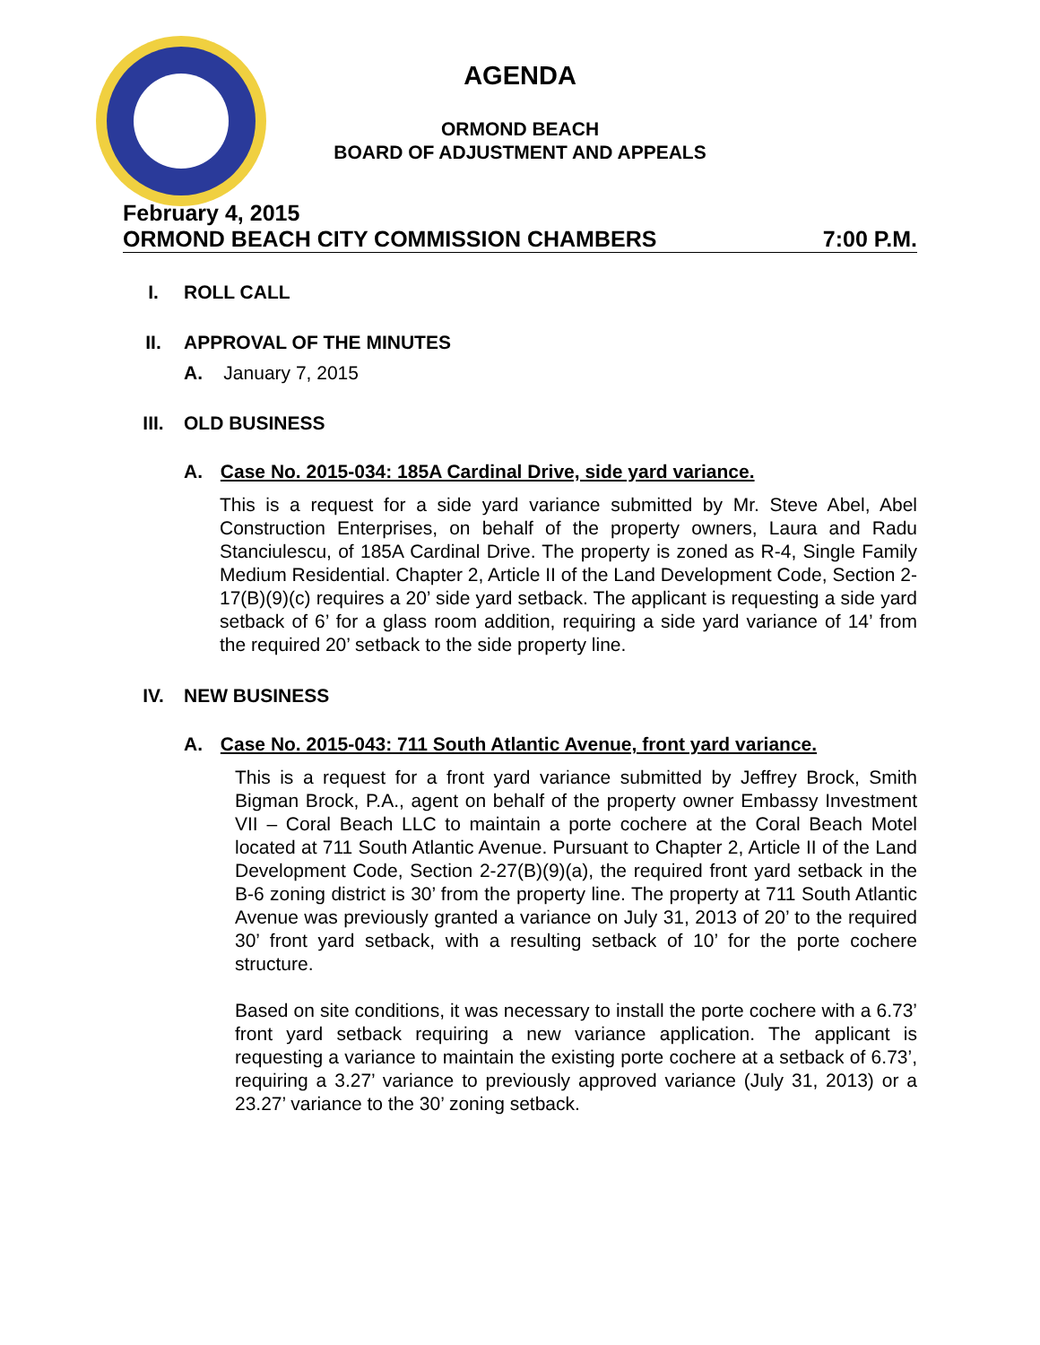AGENDA
ORMOND BEACH
BOARD OF ADJUSTMENT AND APPEALS
February 4, 2015
ORMOND BEACH CITY COMMISSION CHAMBERS 7:00 P.M.
I. ROLL CALL
II. APPROVAL OF THE MINUTES
A. January 7, 2015
III. OLD BUSINESS
A. Case No. 2015-034: 185A Cardinal Drive, side yard variance.
This is a request for a side yard variance submitted by Mr. Steve Abel, Abel Construction Enterprises, on behalf of the property owners, Laura and Radu Stanciulescu, of 185A Cardinal Drive. The property is zoned as R-4, Single Family Medium Residential. Chapter 2, Article II of the Land Development Code, Section 2-17(B)(9)(c) requires a 20’ side yard setback. The applicant is requesting a side yard setback of 6’ for a glass room addition, requiring a side yard variance of 14’ from the required 20’ setback to the side property line.
IV. NEW BUSINESS
A. Case No. 2015-043: 711 South Atlantic Avenue, front yard variance.
This is a request for a front yard variance submitted by Jeffrey Brock, Smith Bigman Brock, P.A., agent on behalf of the property owner Embassy Investment VII – Coral Beach LLC to maintain a porte cochere at the Coral Beach Motel located at 711 South Atlantic Avenue. Pursuant to Chapter 2, Article II of the Land Development Code, Section 2-27(B)(9)(a), the required front yard setback in the B-6 zoning district is 30’ from the property line. The property at 711 South Atlantic Avenue was previously granted a variance on July 31, 2013 of 20’ to the required 30’ front yard setback, with a resulting setback of 10’ for the porte cochere structure.
Based on site conditions, it was necessary to install the porte cochere with a 6.73’ front yard setback requiring a new variance application. The applicant is requesting a variance to maintain the existing porte cochere at a setback of 6.73’, requiring a 3.27’ variance to previously approved variance (July 31, 2013) or a 23.27’ variance to the 30’ zoning setback.